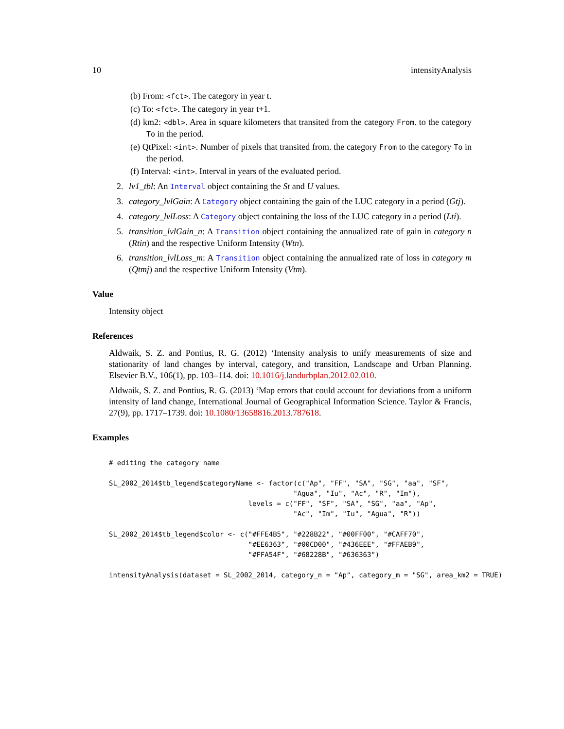10 intensityAnalysis
(b) From: <fct>. The category in year t.
(c) To: <fct>. The category in year t+1.
(d) km2: <dbl>. Area in square kilometers that transited from the category From. to the category To in the period.
(e) QtPixel: <int>. Number of pixels that transited from. the category From to the category To in the period.
(f) Interval: <int>. Interval in years of the evaluated period.
2. lv1_tbl: An Interval object containing the St and U values.
3. category_lvlGain: A Category object containing the gain of the LUC category in a period (Gtj).
4. category_lvlLoss: A Category object containing the loss of the LUC category in a period (Lti).
5. transition_lvlGain_n: A Transition object containing the annualized rate of gain in category n (Rtin) and the respective Uniform Intensity (Wtn).
6. transition_lvlLoss_m: A Transition object containing the annualized rate of loss in category m (Qtmj) and the respective Uniform Intensity (Vtm).
Value
Intensity object
References
Aldwaik, S. Z. and Pontius, R. G. (2012) ‘Intensity analysis to unify measurements of size and stationarity of land changes by interval, category, and transition, Landscape and Urban Planning. Elsevier B.V., 106(1), pp. 103–114. doi: 10.1016/j.landurbplan.2012.02.010.
Aldwaik, S. Z. and Pontius, R. G. (2013) ‘Map errors that could account for deviations from a uniform intensity of land change, International Journal of Geographical Information Science. Taylor & Francis, 27(9), pp. 1717–1739. doi: 10.1080/13658816.2013.787618.
Examples
# editing the category name

SL_2002_2014$tb_legend$categoryName <- factor(c("Ap", "FF", "SA", "SG", "aa", "SF",
                                             "Agua", "Iu", "Ac", "R", "Im"),
                                  levels = c("FF", "SF", "SA", "SG", "aa", "Ap",
                                             "Ac", "Im", "Iu", "Agua", "R"))

SL_2002_2014$tb_legend$color <- c("#FFE4B5", "#228B22", "#00FF00", "#CAFF70",
                                  "#EE6363", "#00CD00", "#436EEE", "#FFAEB9",
                                  "#FFA54F", "#68228B", "#636363")

intensityAnalysis(dataset = SL_2002_2014, category_n = "Ap", category_m = "SG", area_km2 = TRUE)